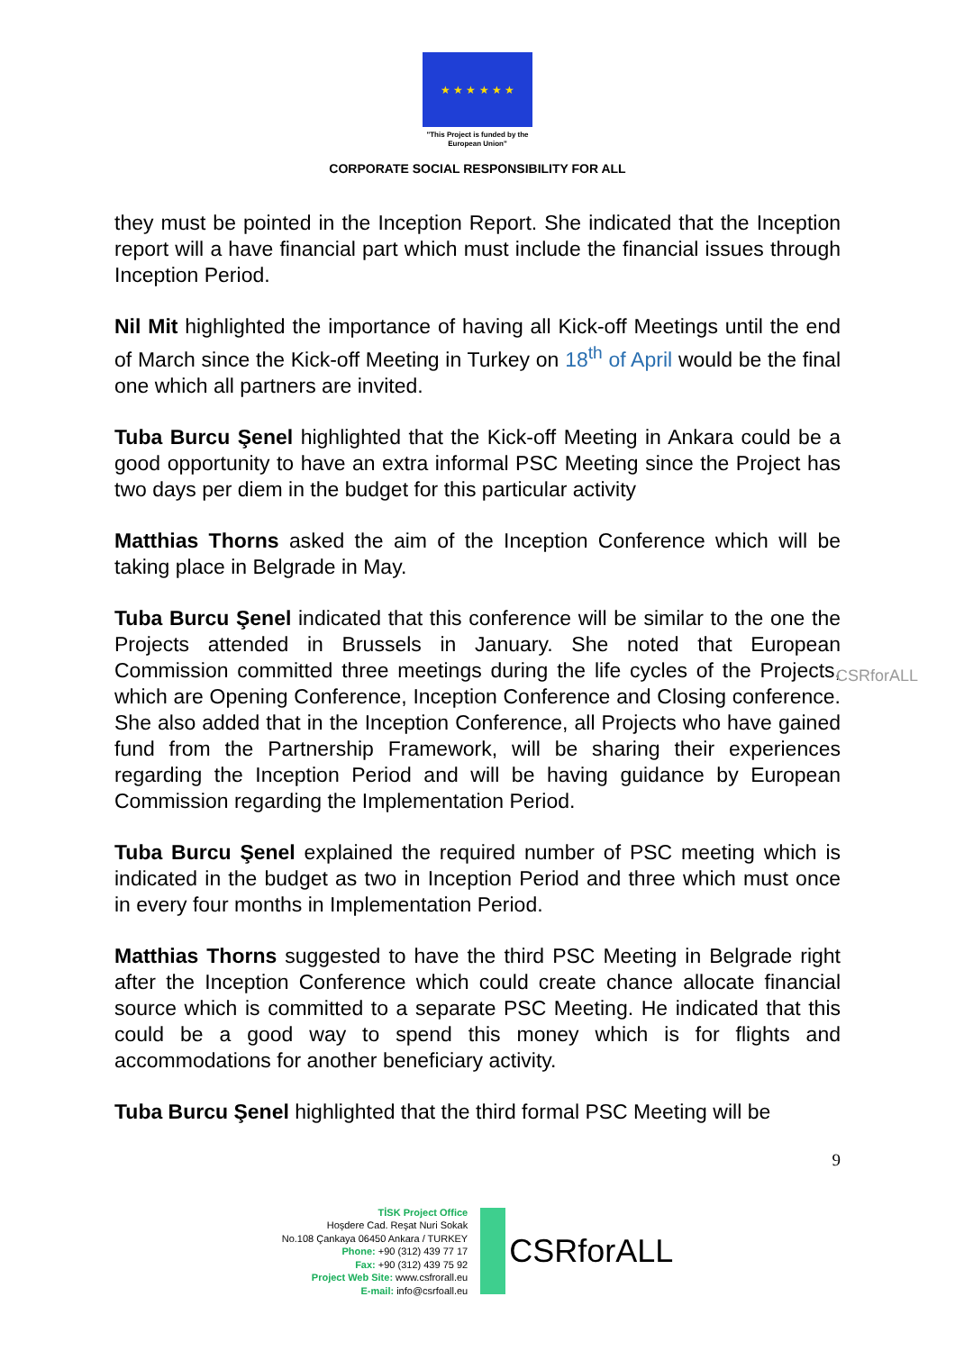★ ★ ★ ★ ★ ★
"This Project is funded by the
European Union"
CORPORATE SOCIAL RESPONSIBILITY FOR ALL
they must be pointed in the Inception Report. She indicated that the Inception report will a have financial part which must include the financial issues through Inception Period.
Nil Mit highlighted the importance of having all Kick-off Meetings until the end of March since the Kick-off Meeting in Turkey on 18<sup>th</sup> of April would be the final one which all partners are invited.
Tuba Burcu Şenel highlighted that the Kick-off Meeting in Ankara could be a good opportunity to have an extra informal PSC Meeting since the Project has two days per diem in the budget for this particular activity
Matthias Thorns asked the aim of the Inception Conference which will be taking place in Belgrade in May.
Tuba Burcu Şenel indicated that this conference will be similar to the one the Projects attended in Brussels in January. She noted that European Commission committed three meetings during the life cycles of the Projects, which are Opening Conference, Inception Conference and Closing conference. She also added that in the Inception Conference, all Projects who have gained fund from the Partnership Framework, will be sharing their experiences regarding the Inception Period and will be having guidance by European Commission regarding the Implementation Period.
Tuba Burcu Şenel explained the required number of PSC meeting which is indicated in the budget as two in Inception Period and three which must once in every four months in Implementation Period.
Matthias Thorns suggested to have the third PSC Meeting in Belgrade right after the Inception Conference which could create chance allocate financial source which is committed to a separate PSC Meeting. He indicated that this could be a good way to spend this money which is for flights and accommodations for another beneficiary activity.
Tuba Burcu Şenel highlighted that the third formal PSC Meeting will be
CSRforALL
9
TİSK Project Office
Hoşdere Cad. Reşat Nuri Sokak
No.108 Çankaya 06450 Ankara / TURKEY
Phone: +90 (312) 439 77 17
Fax: +90 (312) 439 75 92
Project Web Site: www.csfrorall.eu
E-mail: info@csrfoall.eu
CSRforALL